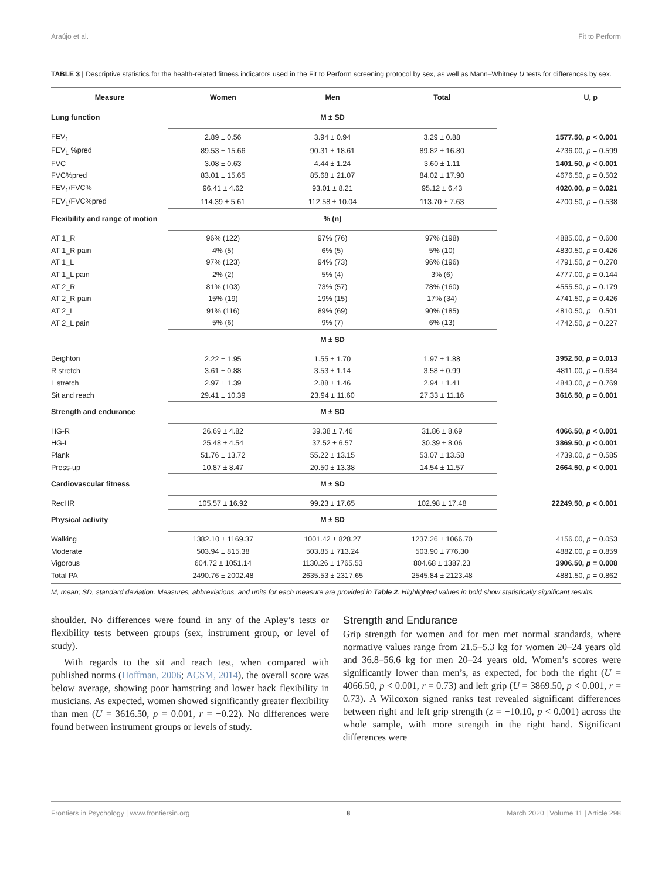Araújo et al. Fit to Perform
TABLE 3 | Descriptive statistics for the health-related fitness indicators used in the Fit to Perform screening protocol by sex, as well as Mann–Whitney U tests for differences by sex.
| Measure | Women | Men | Total | U, p |
| --- | --- | --- | --- | --- |
| Lung function | | M ± SD | | |
| FEV<sub>1</sub> | 2.89 ± 0.56 | 3.94 ± 0.94 | 3.29 ± 0.88 | 1577.50, p < 0.001 |
| FEV<sub>1</sub> %pred | 89.53 ± 15.66 | 90.31 ± 18.61 | 89.82 ± 16.80 | 4736.00, p = 0.599 |
| FVC | 3.08 ± 0.63 | 4.44 ± 1.24 | 3.60 ± 1.11 | 1401.50, p < 0.001 |
| FVC%pred | 83.01 ± 15.65 | 85.68 ± 21.07 | 84.02 ± 17.90 | 4676.50, p = 0.502 |
| FEV<sub>1</sub>/FVC% | 96.41 ± 4.62 | 93.01 ± 8.21 | 95.12 ± 6.43 | 4020.00, p = 0.021 |
| FEV<sub>1</sub>/FVC%pred | 114.39 ± 5.61 | 112.58 ± 10.04 | 113.70 ± 7.63 | 4700.50, p = 0.538 |
| Flexibility and range of motion | | % (n) | | |
| AT 1_R | 96% (122) | 97% (76) | 97% (198) | 4885.00, p = 0.600 |
| AT 1_R pain | 4% (5) | 6% (5) | 5% (10) | 4830.50, p = 0.426 |
| AT 1_L | 97% (123) | 94% (73) | 96% (196) | 4791.50, p = 0.270 |
| AT 1_L pain | 2% (2) | 5% (4) | 3% (6) | 4777.00, p = 0.144 |
| AT 2_R | 81% (103) | 73% (57) | 78% (160) | 4555.50, p = 0.179 |
| AT 2_R pain | 15% (19) | 19% (15) | 17% (34) | 4741.50, p = 0.426 |
| AT 2_L | 91% (116) | 89% (69) | 90% (185) | 4810.50, p = 0.501 |
| AT 2_L pain | 5% (6) | 9% (7) | 6% (13) | 4742.50, p = 0.227 |
| | | M ± SD | | |
| Beighton | 2.22 ± 1.95 | 1.55 ± 1.70 | 1.97 ± 1.88 | 3952.50, p = 0.013 |
| R stretch | 3.61 ± 0.88 | 3.53 ± 1.14 | 3.58 ± 0.99 | 4811.00, p = 0.634 |
| L stretch | 2.97 ± 1.39 | 2.88 ± 1.46 | 2.94 ± 1.41 | 4843.00, p = 0.769 |
| Sit and reach | 29.41 ± 10.39 | 23.94 ± 11.60 | 27.33 ± 11.16 | 3616.50, p = 0.001 |
| Strength and endurance | | M ± SD | | |
| HG-R | 26.69 ± 4.82 | 39.38 ± 7.46 | 31.86 ± 8.69 | 4066.50, p < 0.001 |
| HG-L | 25.48 ± 4.54 | 37.52 ± 6.57 | 30.39 ± 8.06 | 3869.50, p < 0.001 |
| Plank | 51.76 ± 13.72 | 55.22 ± 13.15 | 53.07 ± 13.58 | 4739.00, p = 0.585 |
| Press-up | 10.87 ± 8.47 | 20.50 ± 13.38 | 14.54 ± 11.57 | 2664.50, p < 0.001 |
| Cardiovascular fitness | | M ± SD | | |
| RecHR | 105.57 ± 16.92 | 99.23 ± 17.65 | 102.98 ± 17.48 | 22249.50, p < 0.001 |
| Physical activity | | M ± SD | | |
| Walking | 1382.10 ± 1169.37 | 1001.42 ± 828.27 | 1237.26 ± 1066.70 | 4156.00, p = 0.053 |
| Moderate | 503.94 ± 815.38 | 503.85 ± 713.24 | 503.90 ± 776.30 | 4882.00, p = 0.859 |
| Vigorous | 604.72 ± 1051.14 | 1130.26 ± 1765.53 | 804.68 ± 1387.23 | 3906.50, p = 0.008 |
| Total PA | 2490.76 ± 2002.48 | 2635.53 ± 2317.65 | 2545.84 ± 2123.48 | 4881.50, p = 0.862 |
M, mean; SD, standard deviation. Measures, abbreviations, and units for each measure are provided in Table 2. Highlighted values in bold show statistically significant results.
shoulder. No differences were found in any of the Apley’s tests or flexibility tests between groups (sex, instrument group, or level of study).
With regards to the sit and reach test, when compared with published norms (Hoffman, 2006; ACSM, 2014), the overall score was below average, showing poor hamstring and lower back flexibility in musicians. As expected, women showed significantly greater flexibility than men (U = 3616.50, p = 0.001, r = −0.22). No differences were found between instrument groups or levels of study.
Strength and Endurance
Grip strength for women and for men met normal standards, where normative values range from 21.5–5.3 kg for women 20–24 years old and 36.8–56.6 kg for men 20–24 years old. Women’s scores were significantly lower than men’s, as expected, for both the right (U = 4066.50, p < 0.001, r = 0.73) and left grip (U = 3869.50, p < 0.001, r = 0.73). A Wilcoxon signed ranks test revealed significant differences between right and left grip strength (z = −10.10, p < 0.001) across the whole sample, with more strength in the right hand. Significant differences were
Frontiers in Psychology | www.frontiersin.org 8 March 2020 | Volume 11 | Article 298